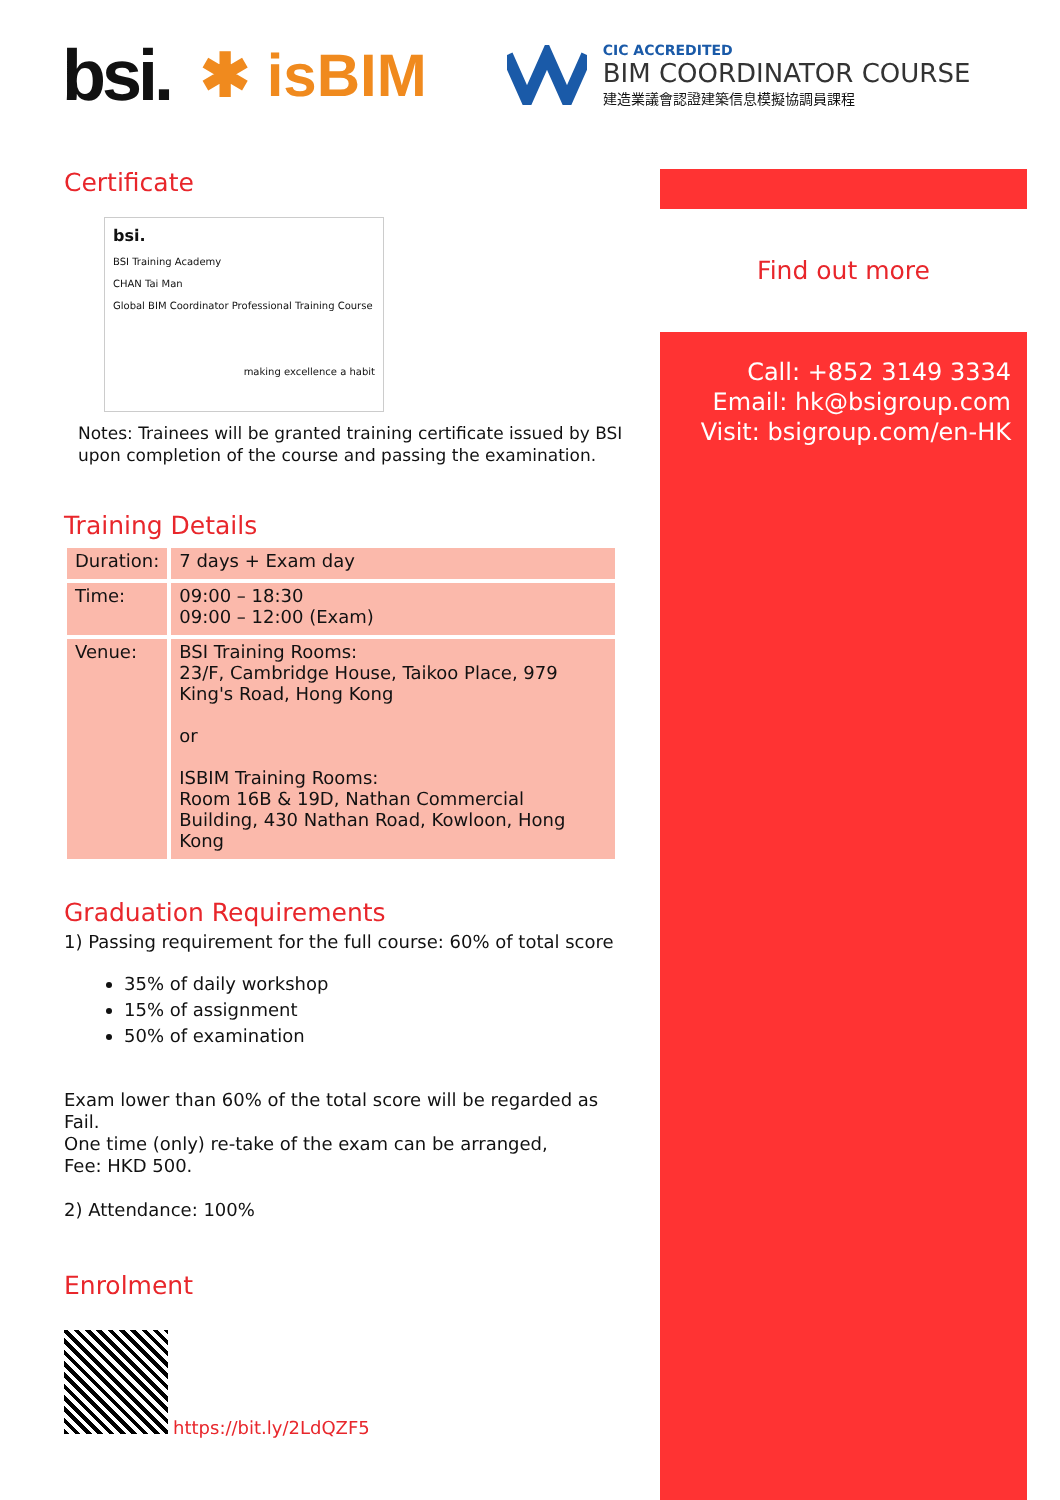bsi. ✱ isBIM
CIC ACCREDITED
BIM COORDINATOR COURSE
建造業議會認證建築信息模擬協調員課程
Certificate
bsi.
BSI Training Academy
CHAN Tai Man
Global BIM Coordinator Professional Training Course
making excellence a habit
Notes: Trainees will be granted training certificate issued by BSI upon completion of the course and passing the examination.
Training Details
| Duration: | 7 days + Exam day |
| Time: | 09:00 – 18:30 09:00 – 12:00 (Exam) |
| Venue: | BSI Training Rooms: 23/F, Cambridge House, Taikoo Place, 979 King's Road, Hong Kong or ISBIM Training Rooms: Room 16B & 19D, Nathan Commercial Building, 430 Nathan Road, Kowloon, Hong Kong |
Graduation Requirements
1) Passing requirement for the full course: 60% of total score
35% of daily workshop
15% of assignment
50% of examination
Exam lower than 60% of the total score will be regarded as Fail.
One time (only) re-take of the exam can be arranged,
Fee: HKD 500.
2) Attendance: 100%
Enrolment
https://bit.ly/2LdQZF5
Find out more
Call: +852 3149 3334
Email: hk@bsigroup.com
Visit: bsigroup.com/en-HK